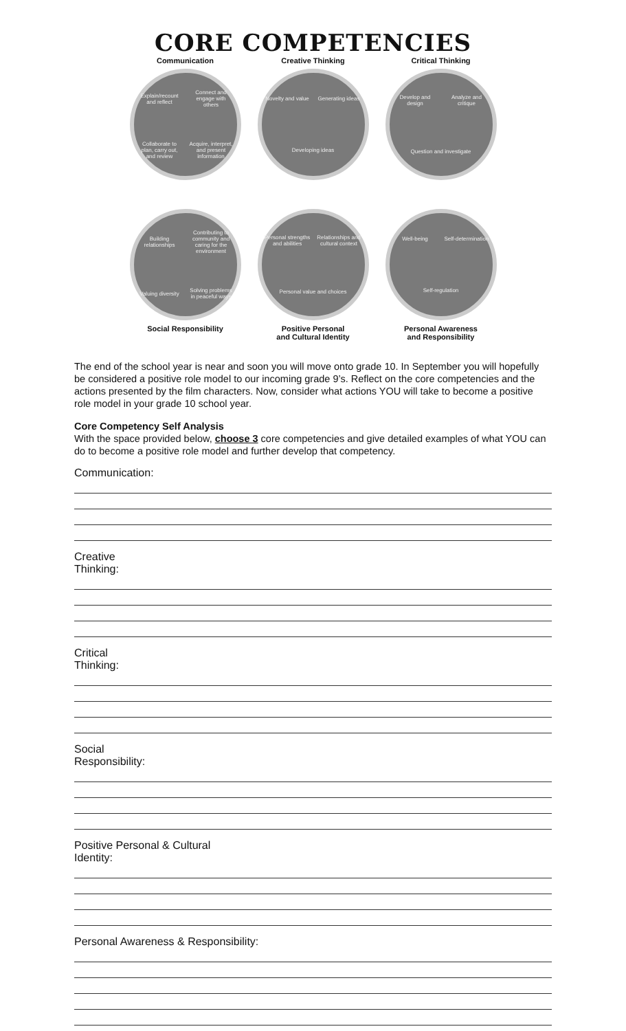CORE COMPETENCIES
Communication
Explain/recount and reflect Connect and engage with others Collaborate to plan, carry out, and review Acquire, interpret, and present information
Creative Thinking
Novelty and value Generating ideas Developing ideas
Critical Thinking
Develop and design Analyze and critique Question and investigate
Building relationships Contributing to community and caring for the environment Valuing diversity Solving problems in peaceful ways
Social Responsibility
Personal strengths and abilities Relationships and cultural context Personal value and choices
Positive Personal
and Cultural Identity
Well-being Self-determination Self-regulation
Personal Awareness
and Responsibility
The end of the school year is near and soon you will move onto grade 10. In September you will hopefully be considered a positive role model to our incoming grade 9’s. Reflect on the core competencies and the actions presented by the film characters. Now, consider what actions YOU will take to become a positive role model in your grade 10 school year.
Core Competency Self Analysis
With the space provided below, choose 3 core competencies and give detailed examples of what YOU can do to become a positive role model and further develop that competency.
Communication:
Creative
Thinking:
Critical
Thinking:
Social
Responsibility:
Positive Personal & Cultural
Identity:
Personal Awareness & Responsibility: